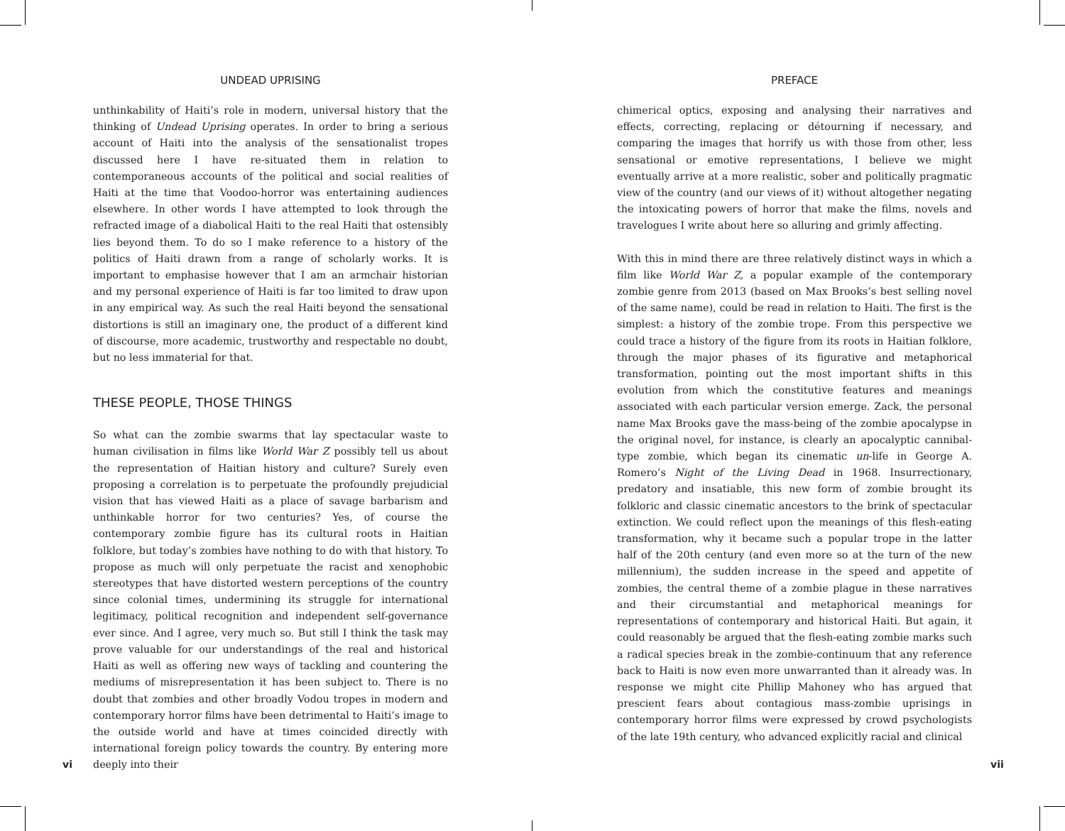UNDEAD UPRISING
unthinkability of Haiti’s role in modern, universal history that the thinking of Undead Uprising operates. In order to bring a serious account of Haiti into the analysis of the sensationalist tropes discussed here I have re-situated them in relation to contemporaneous accounts of the political and social realities of Haiti at the time that Voodoo-horror was entertaining audiences elsewhere. In other words I have attempted to look through the refracted image of a diabolical Haiti to the real Haiti that ostensibly lies beyond them. To do so I make reference to a history of the politics of Haiti drawn from a range of scholarly works. It is important to emphasise however that I am an armchair historian and my personal experience of Haiti is far too limited to draw upon in any empirical way. As such the real Haiti beyond the sensational distortions is still an imaginary one, the product of a different kind of discourse, more academic, trustworthy and respectable no doubt, but no less immaterial for that.
THESE PEOPLE, THOSE THINGS
So what can the zombie swarms that lay spectacular waste to human civilisation in films like World War Z possibly tell us about the representation of Haitian history and culture? Surely even proposing a correlation is to perpetuate the profoundly prejudicial vision that has viewed Haiti as a place of savage barbarism and unthinkable horror for two centuries? Yes, of course the contemporary zombie figure has its cultural roots in Haitian folklore, but today’s zombies have nothing to do with that history. To propose as much will only perpetuate the racist and xenophobic stereotypes that have distorted western perceptions of the country since colonial times, undermining its struggle for international legitimacy, political recognition and independent self-governance ever since. And I agree, very much so. But still I think the task may prove valuable for our understandings of the real and historical Haiti as well as offering new ways of tackling and countering the mediums of misrepresentation it has been subject to. There is no doubt that zombies and other broadly Vodou tropes in modern and contemporary horror films have been detrimental to Haiti’s image to the outside world and have at times coincided directly with international foreign policy towards the country. By entering more deeply into their
PREFACE
chimerical optics, exposing and analysing their narratives and effects, correcting, replacing or détourning if necessary, and comparing the images that horrify us with those from other, less sensational or emotive representations, I believe we might eventually arrive at a more realistic, sober and politically pragmatic view of the country (and our views of it) without altogether negating the intoxicating powers of horror that make the films, novels and travelogues I write about here so alluring and grimly affecting.
With this in mind there are three relatively distinct ways in which a film like World War Z, a popular example of the contemporary zombie genre from 2013 (based on Max Brooks’s best selling novel of the same name), could be read in relation to Haiti. The first is the simplest: a history of the zombie trope. From this perspective we could trace a history of the figure from its roots in Haitian folklore, through the major phases of its figurative and metaphorical transformation, pointing out the most important shifts in this evolution from which the constitutive features and meanings associated with each particular version emerge. Zack, the personal name Max Brooks gave the mass-being of the zombie apocalypse in the original novel, for instance, is clearly an apocalyptic cannibal-type zombie, which began its cinematic un-life in George A. Romero’s Night of the Living Dead in 1968. Insurrectionary, predatory and insatiable, this new form of zombie brought its folkloric and classic cinematic ancestors to the brink of spectacular extinction. We could reflect upon the meanings of this flesh-eating transformation, why it became such a popular trope in the latter half of the 20th century (and even more so at the turn of the new millennium), the sudden increase in the speed and appetite of zombies, the central theme of a zombie plague in these narratives and their circumstantial and metaphorical meanings for representations of contemporary and historical Haiti. But again, it could reasonably be argued that the flesh-eating zombie marks such a radical species break in the zombie-continuum that any reference back to Haiti is now even more unwarranted than it already was. In response we might cite Phillip Mahoney who has argued that prescient fears about contagious mass-zombie uprisings in contemporary horror films were expressed by crowd psychologists of the late 19th century, who advanced explicitly racial and clinical
vi vii